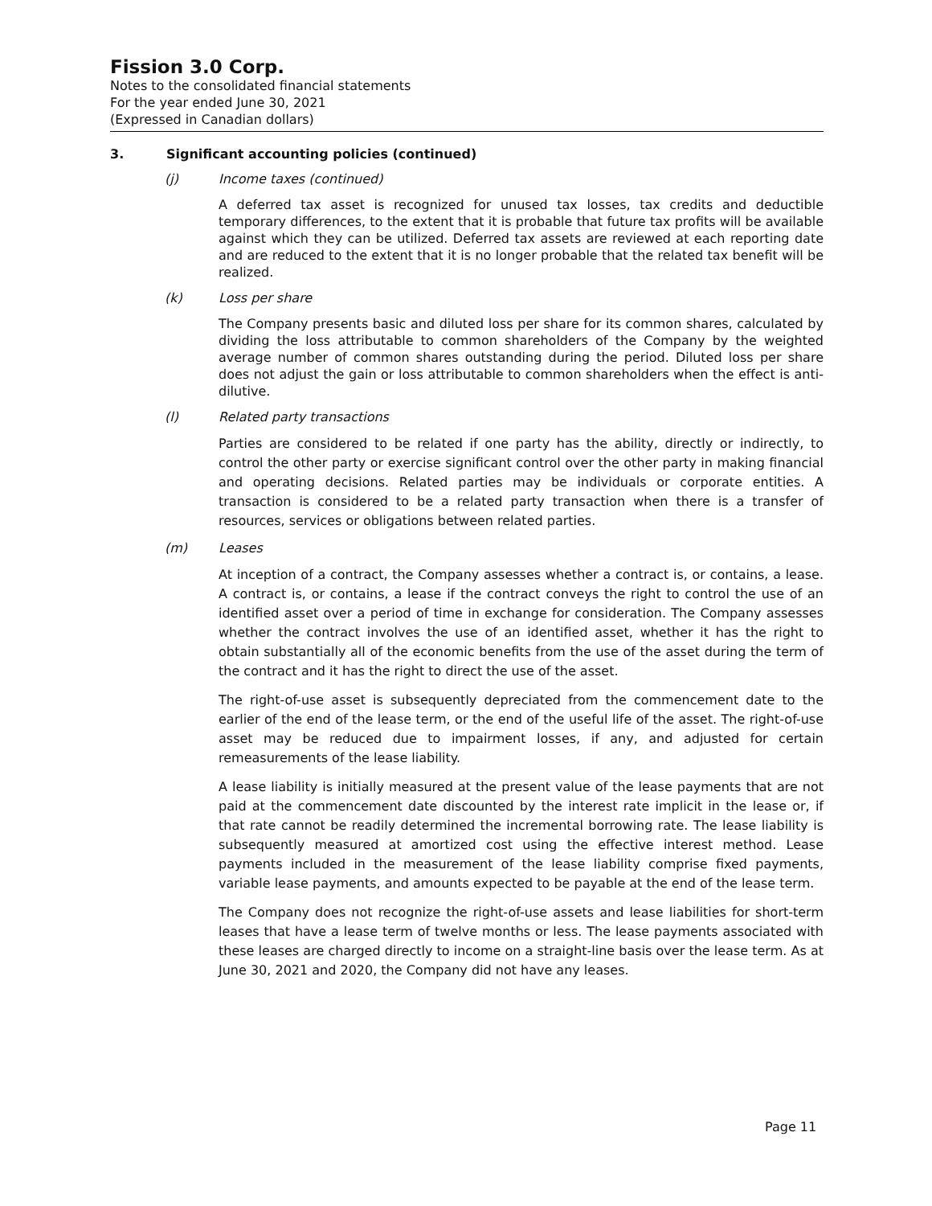Fission 3.0 Corp.
Notes to the consolidated financial statements
For the year ended June 30, 2021
(Expressed in Canadian dollars)
3. Significant accounting policies (continued)
(j) Income taxes (continued)
A deferred tax asset is recognized for unused tax losses, tax credits and deductible temporary differences, to the extent that it is probable that future tax profits will be available against which they can be utilized. Deferred tax assets are reviewed at each reporting date and are reduced to the extent that it is no longer probable that the related tax benefit will be realized.
(k) Loss per share
The Company presents basic and diluted loss per share for its common shares, calculated by dividing the loss attributable to common shareholders of the Company by the weighted average number of common shares outstanding during the period. Diluted loss per share does not adjust the gain or loss attributable to common shareholders when the effect is anti-dilutive.
(l) Related party transactions
Parties are considered to be related if one party has the ability, directly or indirectly, to control the other party or exercise significant control over the other party in making financial and operating decisions. Related parties may be individuals or corporate entities. A transaction is considered to be a related party transaction when there is a transfer of resources, services or obligations between related parties.
(m) Leases
At inception of a contract, the Company assesses whether a contract is, or contains, a lease. A contract is, or contains, a lease if the contract conveys the right to control the use of an identified asset over a period of time in exchange for consideration. The Company assesses whether the contract involves the use of an identified asset, whether it has the right to obtain substantially all of the economic benefits from the use of the asset during the term of the contract and it has the right to direct the use of the asset.
The right-of-use asset is subsequently depreciated from the commencement date to the earlier of the end of the lease term, or the end of the useful life of the asset. The right-of-use asset may be reduced due to impairment losses, if any, and adjusted for certain remeasurements of the lease liability.
A lease liability is initially measured at the present value of the lease payments that are not paid at the commencement date discounted by the interest rate implicit in the lease or, if that rate cannot be readily determined the incremental borrowing rate. The lease liability is subsequently measured at amortized cost using the effective interest method. Lease payments included in the measurement of the lease liability comprise fixed payments, variable lease payments, and amounts expected to be payable at the end of the lease term.
The Company does not recognize the right-of-use assets and lease liabilities for short-term leases that have a lease term of twelve months or less. The lease payments associated with these leases are charged directly to income on a straight-line basis over the lease term. As at June 30, 2021 and 2020, the Company did not have any leases.
Page 11